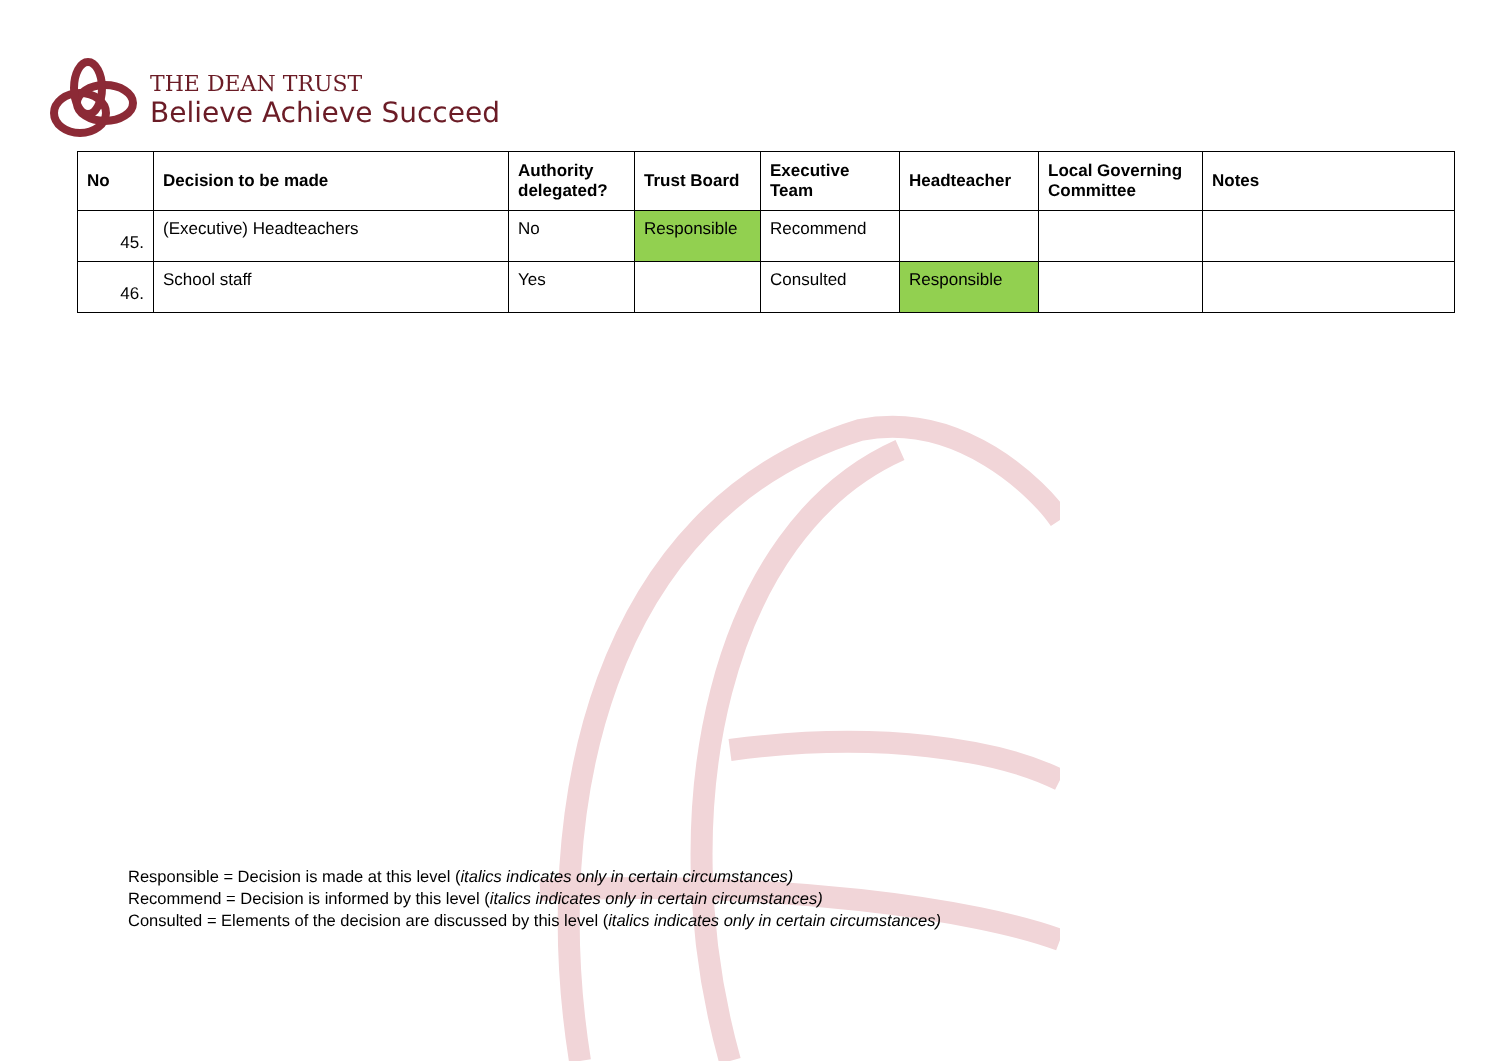THE DEAN TRUST
Believe Achieve Succeed
| No | Decision to be made | Authority delegated? | Trust Board | Executive Team | Headteacher | Local Governing Committee | Notes |
| --- | --- | --- | --- | --- | --- | --- | --- |
| 45. | (Executive) Headteachers | No | Responsible | Recommend | | | |
| 46. | School staff | Yes | | Consulted | Responsible | | |
Responsible = Decision is made at this level (italics indicates only in certain circumstances)
Recommend = Decision is informed by this level (italics indicates only in certain circumstances)
Consulted = Elements of the decision are discussed by this level (italics indicates only in certain circumstances)